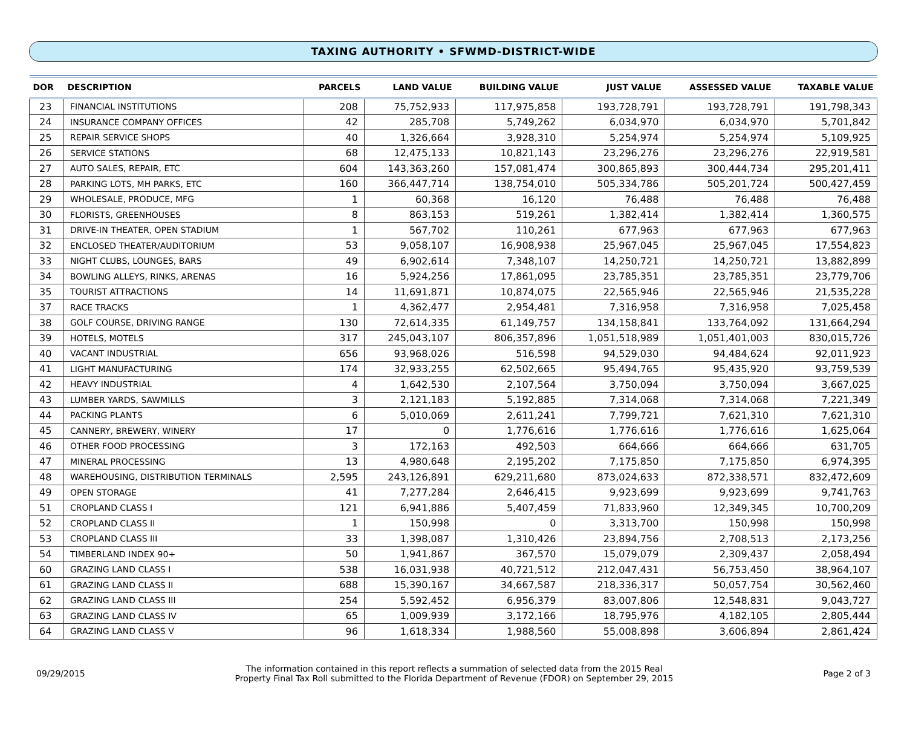TAXING AUTHORITY • SFWMD-DISTRICT-WIDE
| DOR | DESCRIPTION | PARCELS | LAND VALUE | BUILDING VALUE | JUST VALUE | ASSESSED VALUE | TAXABLE VALUE |
| --- | --- | --- | --- | --- | --- | --- | --- |
| 23 | FINANCIAL INSTITUTIONS | 208 | 75,752,933 | 117,975,858 | 193,728,791 | 193,728,791 | 191,798,343 |
| 24 | INSURANCE COMPANY OFFICES | 42 | 285,708 | 5,749,262 | 6,034,970 | 6,034,970 | 5,701,842 |
| 25 | REPAIR SERVICE SHOPS | 40 | 1,326,664 | 3,928,310 | 5,254,974 | 5,254,974 | 5,109,925 |
| 26 | SERVICE STATIONS | 68 | 12,475,133 | 10,821,143 | 23,296,276 | 23,296,276 | 22,919,581 |
| 27 | AUTO SALES, REPAIR, ETC | 604 | 143,363,260 | 157,081,474 | 300,865,893 | 300,444,734 | 295,201,411 |
| 28 | PARKING LOTS, MH PARKS, ETC | 160 | 366,447,714 | 138,754,010 | 505,334,786 | 505,201,724 | 500,427,459 |
| 29 | WHOLESALE, PRODUCE, MFG | 1 | 60,368 | 16,120 | 76,488 | 76,488 | 76,488 |
| 30 | FLORISTS, GREENHOUSES | 8 | 863,153 | 519,261 | 1,382,414 | 1,382,414 | 1,360,575 |
| 31 | DRIVE-IN THEATER, OPEN STADIUM | 1 | 567,702 | 110,261 | 677,963 | 677,963 | 677,963 |
| 32 | ENCLOSED THEATER/AUDITORIUM | 53 | 9,058,107 | 16,908,938 | 25,967,045 | 25,967,045 | 17,554,823 |
| 33 | NIGHT CLUBS, LOUNGES, BARS | 49 | 6,902,614 | 7,348,107 | 14,250,721 | 14,250,721 | 13,882,899 |
| 34 | BOWLING ALLEYS, RINKS, ARENAS | 16 | 5,924,256 | 17,861,095 | 23,785,351 | 23,785,351 | 23,779,706 |
| 35 | TOURIST ATTRACTIONS | 14 | 11,691,871 | 10,874,075 | 22,565,946 | 22,565,946 | 21,535,228 |
| 37 | RACE TRACKS | 1 | 4,362,477 | 2,954,481 | 7,316,958 | 7,316,958 | 7,025,458 |
| 38 | GOLF COURSE, DRIVING RANGE | 130 | 72,614,335 | 61,149,757 | 134,158,841 | 133,764,092 | 131,664,294 |
| 39 | HOTELS, MOTELS | 317 | 245,043,107 | 806,357,896 | 1,051,518,989 | 1,051,401,003 | 830,015,726 |
| 40 | VACANT INDUSTRIAL | 656 | 93,968,026 | 516,598 | 94,529,030 | 94,484,624 | 92,011,923 |
| 41 | LIGHT MANUFACTURING | 174 | 32,933,255 | 62,502,665 | 95,494,765 | 95,435,920 | 93,759,539 |
| 42 | HEAVY INDUSTRIAL | 4 | 1,642,530 | 2,107,564 | 3,750,094 | 3,750,094 | 3,667,025 |
| 43 | LUMBER YARDS, SAWMILLS | 3 | 2,121,183 | 5,192,885 | 7,314,068 | 7,314,068 | 7,221,349 |
| 44 | PACKING PLANTS | 6 | 5,010,069 | 2,611,241 | 7,799,721 | 7,621,310 | 7,621,310 |
| 45 | CANNERY, BREWERY, WINERY | 17 | 0 | 1,776,616 | 1,776,616 | 1,776,616 | 1,625,064 |
| 46 | OTHER FOOD PROCESSING | 3 | 172,163 | 492,503 | 664,666 | 664,666 | 631,705 |
| 47 | MINERAL PROCESSING | 13 | 4,980,648 | 2,195,202 | 7,175,850 | 7,175,850 | 6,974,395 |
| 48 | WAREHOUSING, DISTRIBUTION TERMINALS | 2,595 | 243,126,891 | 629,211,680 | 873,024,633 | 872,338,571 | 832,472,609 |
| 49 | OPEN STORAGE | 41 | 7,277,284 | 2,646,415 | 9,923,699 | 9,923,699 | 9,741,763 |
| 51 | CROPLAND CLASS I | 121 | 6,941,886 | 5,407,459 | 71,833,960 | 12,349,345 | 10,700,209 |
| 52 | CROPLAND CLASS II | 1 | 150,998 | 0 | 3,313,700 | 150,998 | 150,998 |
| 53 | CROPLAND CLASS III | 33 | 1,398,087 | 1,310,426 | 23,894,756 | 2,708,513 | 2,173,256 |
| 54 | TIMBERLAND INDEX 90+ | 50 | 1,941,867 | 367,570 | 15,079,079 | 2,309,437 | 2,058,494 |
| 60 | GRAZING LAND CLASS I | 538 | 16,031,938 | 40,721,512 | 212,047,431 | 56,753,450 | 38,964,107 |
| 61 | GRAZING LAND CLASS II | 688 | 15,390,167 | 34,667,587 | 218,336,317 | 50,057,754 | 30,562,460 |
| 62 | GRAZING LAND CLASS III | 254 | 5,592,452 | 6,956,379 | 83,007,806 | 12,548,831 | 9,043,727 |
| 63 | GRAZING LAND CLASS IV | 65 | 1,009,939 | 3,172,166 | 18,795,976 | 4,182,105 | 2,805,444 |
| 64 | GRAZING LAND CLASS V | 96 | 1,618,334 | 1,988,560 | 55,008,898 | 3,606,894 | 2,861,424 |
09/29/2015
The information contained in this report reflects a summation of selected data from the 2015 Real
Property Final Tax Roll submitted to the Florida Department of Revenue (FDOR) on September 29, 2015
Page 2 of 3